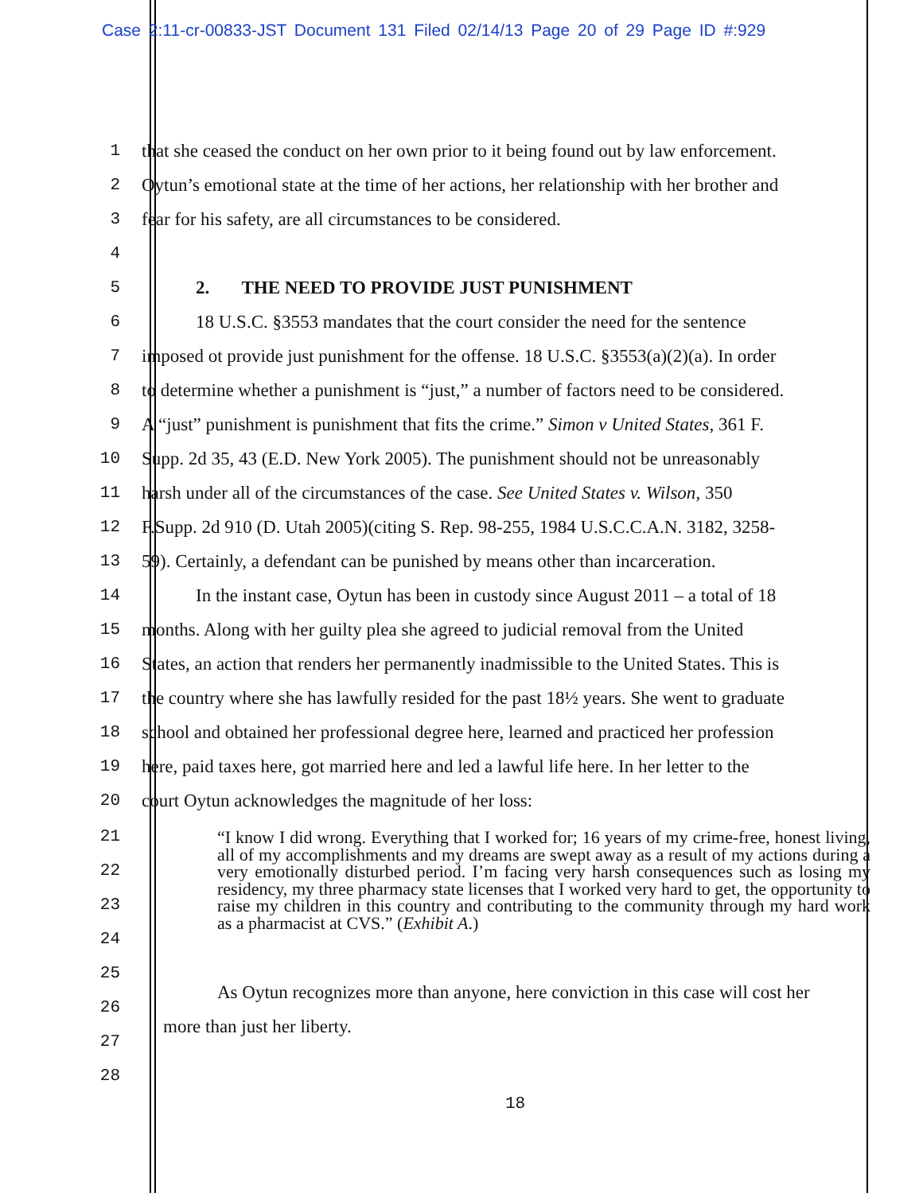Case 2:11-cr-00833-JST Document 131 Filed 02/14/13 Page 20 of 29 Page ID #:929
1 that she ceased the conduct on her own prior to it being found out by law enforcement.
2 Oytun’s emotional state at the time of her actions, her relationship with her brother and
3 fear for his safety, are all circumstances to be considered.
4
5 2. THE NEED TO PROVIDE JUST PUNISHMENT
6 18 U.S.C. §3553 mandates that the court consider the need for the sentence
7 imposed ot provide just punishment for the offense. 18 U.S.C. §3553(a)(2)(a). In order
8 to determine whether a punishment is “just,” a number of factors need to be considered.
9 A “just” punishment is punishment that fits the crime.” Simon v United States, 361 F.
10 Supp. 2d 35, 43 (E.D. New York 2005). The punishment should not be unreasonably
11 harsh under all of the circumstances of the case. See United States v. Wilson, 350
12 F.Supp. 2d 910 (D. Utah 2005)(citing S. Rep. 98-255, 1984 U.S.C.C.A.N. 3182, 3258-
13 59). Certainly, a defendant can be punished by means other than incarceration.
14 In the instant case, Oytun has been in custody since August 2011 – a total of 18
15 months. Along with her guilty plea she agreed to judicial removal from the United
16 States, an action that renders her permanently inadmissible to the United States. This is
17 the country where she has lawfully resided for the past 18½ years. She went to graduate
18 school and obtained her professional degree here, learned and practiced her profession
19 here, paid taxes here, got married here and led a lawful life here. In her letter to the
20 court Oytun acknowledges the magnitude of her loss:
“I know I did wrong. Everything that I worked for; 16 years of my crime-free, honest living, all of my accomplishments and my dreams are swept away as a result of my actions during a very emotionally disturbed period. I’m facing very harsh consequences such as losing my residency, my three pharmacy state licenses that I worked very hard to get, the opportunity to raise my children in this country and contributing to the community through my hard work as a pharmacist at CVS.” (Exhibit A.)
21
22
23
24
25
26
27
28
As Oytun recognizes more than anyone, here conviction in this case will cost her
more than just her liberty.
18